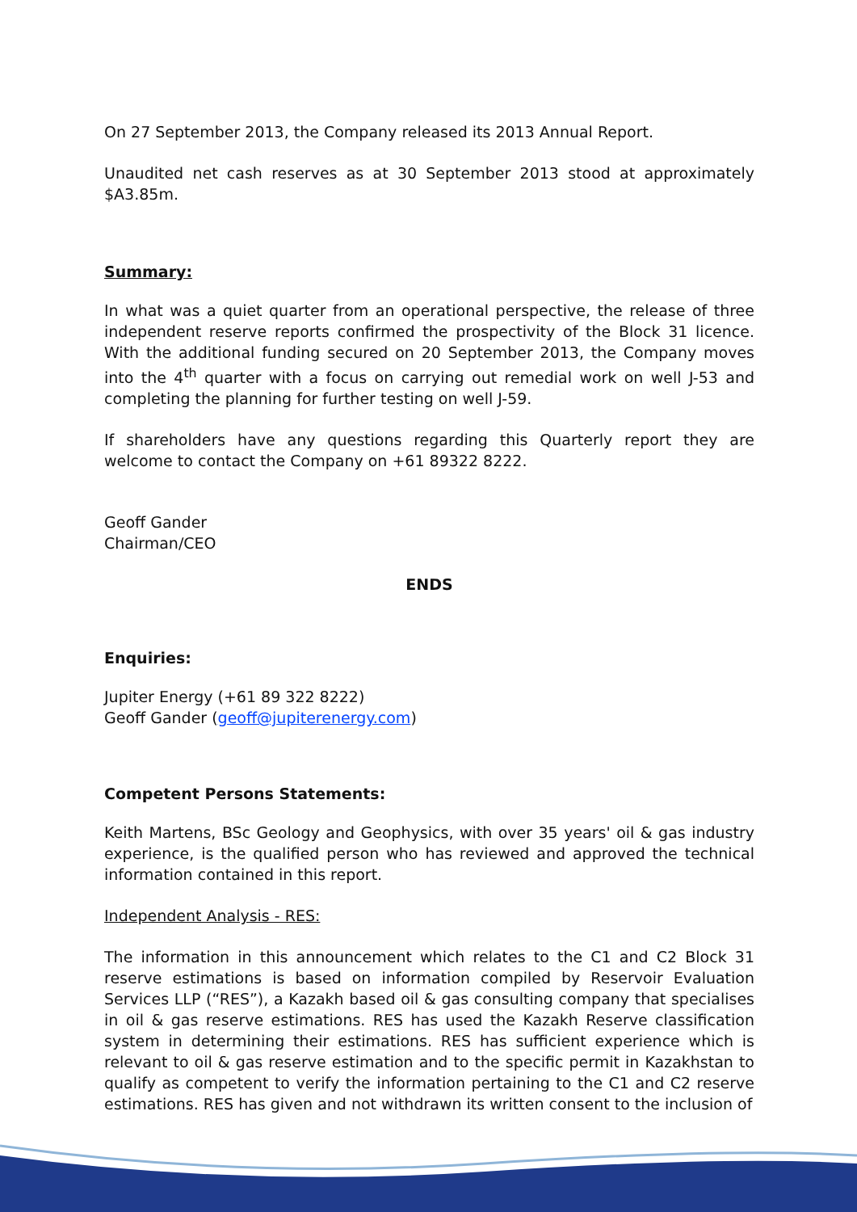On 27 September 2013, the Company released its 2013 Annual Report.
Unaudited net cash reserves as at 30 September 2013 stood at approximately $A3.85m.
Summary:
In what was a quiet quarter from an operational perspective, the release of three independent reserve reports confirmed the prospectivity of the Block 31 licence. With the additional funding secured on 20 September 2013, the Company moves into the 4<sup>th</sup> quarter with a focus on carrying out remedial work on well J-53 and completing the planning for further testing on well J-59.
If shareholders have any questions regarding this Quarterly report they are welcome to contact the Company on +61 89322 8222.
Geoff Gander
Chairman/CEO
ENDS
Enquiries:
Jupiter Energy (+61 89 322 8222)
Geoff Gander (geoff@jupiterenergy.com)
Competent Persons Statements:
Keith Martens, BSc Geology and Geophysics, with over 35 years' oil & gas industry experience, is the qualified person who has reviewed and approved the technical information contained in this report.
Independent Analysis - RES:
The information in this announcement which relates to the C1 and C2 Block 31 reserve estimations is based on information compiled by Reservoir Evaluation Services LLP (“RES”), a Kazakh based oil & gas consulting company that specialises in oil & gas reserve estimations. RES has used the Kazakh Reserve classification system in determining their estimations. RES has sufficient experience which is relevant to oil & gas reserve estimation and to the specific permit in Kazakhstan to qualify as competent to verify the information pertaining to the C1 and C2 reserve estimations. RES has given and not withdrawn its written consent to the inclusion of